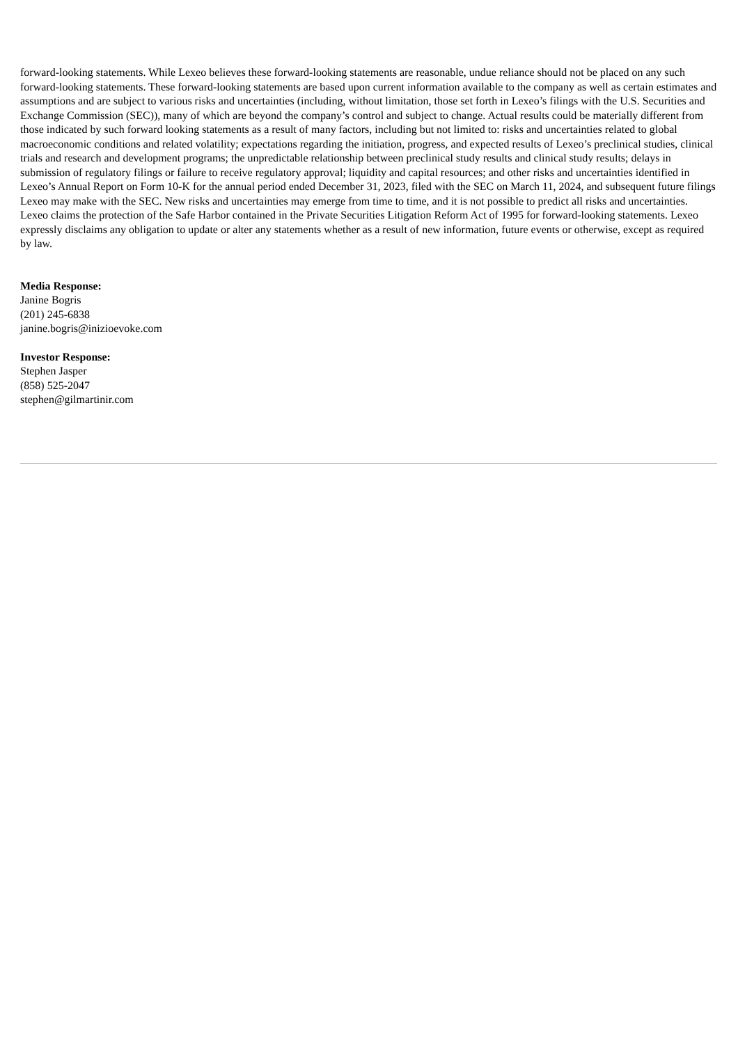forward-looking statements. While Lexeo believes these forward-looking statements are reasonable, undue reliance should not be placed on any such forward-looking statements. These forward-looking statements are based upon current information available to the company as well as certain estimates and assumptions and are subject to various risks and uncertainties (including, without limitation, those set forth in Lexeo’s filings with the U.S. Securities and Exchange Commission (SEC)), many of which are beyond the company’s control and subject to change. Actual results could be materially different from those indicated by such forward looking statements as a result of many factors, including but not limited to: risks and uncertainties related to global macroeconomic conditions and related volatility; expectations regarding the initiation, progress, and expected results of Lexeo’s preclinical studies, clinical trials and research and development programs; the unpredictable relationship between preclinical study results and clinical study results; delays in submission of regulatory filings or failure to receive regulatory approval; liquidity and capital resources; and other risks and uncertainties identified in Lexeo’s Annual Report on Form 10-K for the annual period ended December 31, 2023, filed with the SEC on March 11, 2024, and subsequent future filings Lexeo may make with the SEC. New risks and uncertainties may emerge from time to time, and it is not possible to predict all risks and uncertainties. Lexeo claims the protection of the Safe Harbor contained in the Private Securities Litigation Reform Act of 1995 for forward-looking statements. Lexeo expressly disclaims any obligation to update or alter any statements whether as a result of new information, future events or otherwise, except as required by law.
Media Response:
Janine Bogris
(201) 245-6838
janine.bogris@inizioevoke.com
Investor Response:
Stephen Jasper
(858) 525-2047
stephen@gilmartinir.com